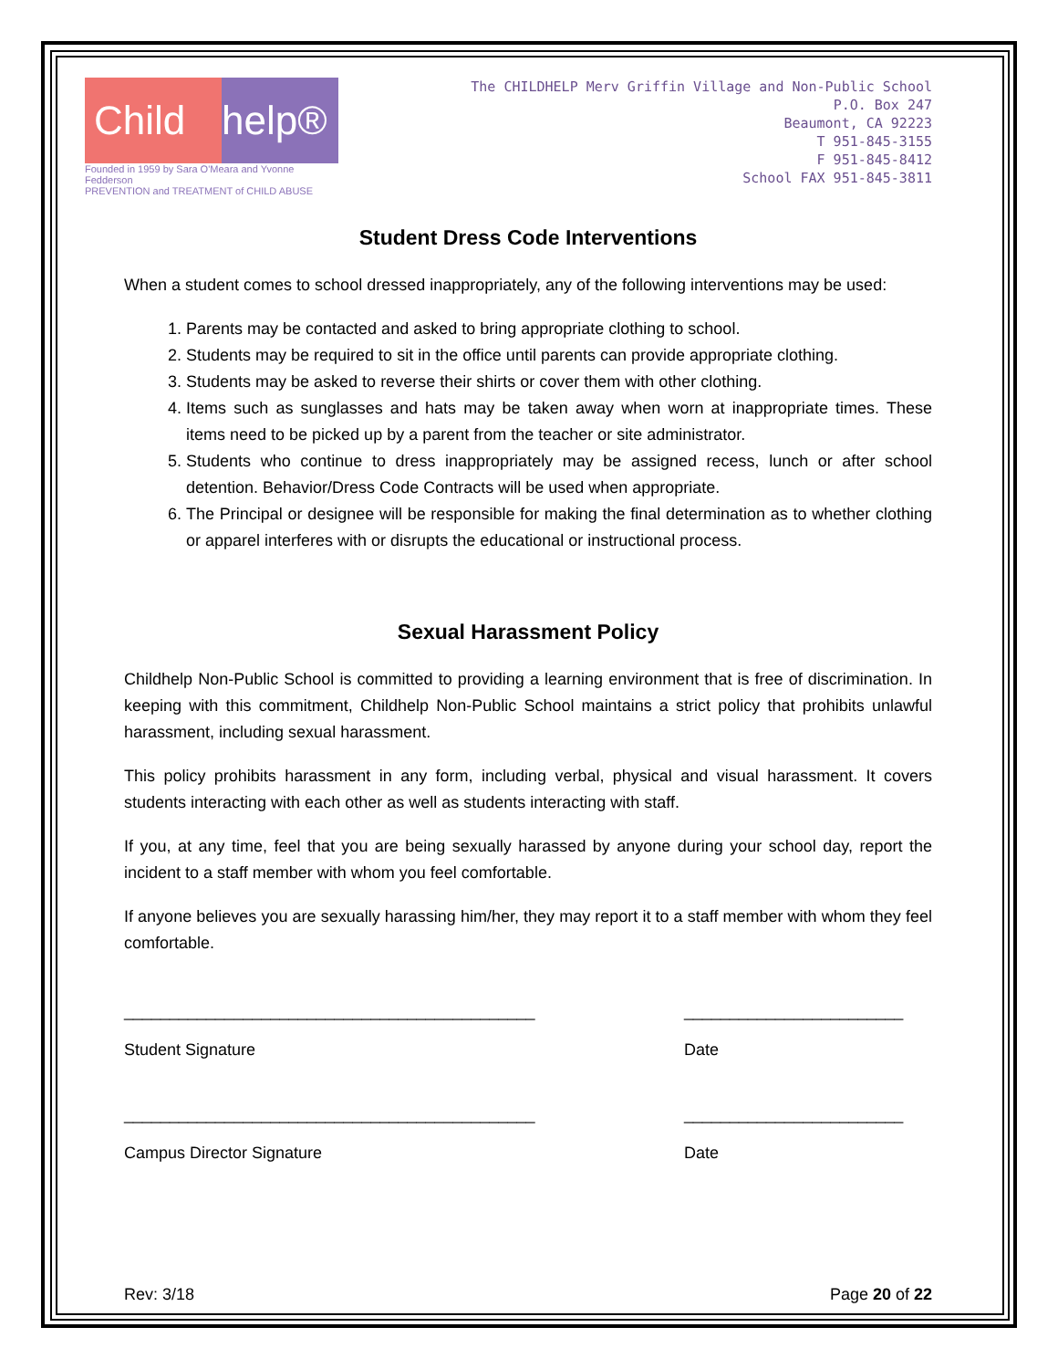Child help®
Founded in 1959 by Sara O'Meara and Yvonne Fedderson
PREVENTION and TREATMENT of CHILD ABUSE
The CHILDHELP Merv Griffin Village and Non-Public School
P.O. Box 247
Beaumont, CA 92223
T 951-845-3155
F 951-845-8412
School FAX 951-845-3811
Student Dress Code Interventions
When a student comes to school dressed inappropriately, any of the following interventions may be used:
1. Parents may be contacted and asked to bring appropriate clothing to school.
2. Students may be required to sit in the office until parents can provide appropriate clothing.
3. Students may be asked to reverse their shirts or cover them with other clothing.
4. Items such as sunglasses and hats may be taken away when worn at inappropriate times. These items need to be picked up by a parent from the teacher or site administrator.
5. Students who continue to dress inappropriately may be assigned recess, lunch or after school detention. Behavior/Dress Code Contracts will be used when appropriate.
6. The Principal or designee will be responsible for making the final determination as to whether clothing or apparel interferes with or disrupts the educational or instructional process.
Sexual Harassment Policy
Childhelp Non-Public School is committed to providing a learning environment that is free of discrimination. In keeping with this commitment, Childhelp Non-Public School maintains a strict policy that prohibits unlawful harassment, including sexual harassment.
This policy prohibits harassment in any form, including verbal, physical and visual harassment. It covers students interacting with each other as well as students interacting with staff.
If you, at any time, feel that you are being sexually harassed by anyone during your school day, report the incident to a staff member with whom you feel comfortable.
If anyone believes you are sexually harassing him/her, they may report it to a staff member with whom they feel comfortable.
_____________________________________________
Student Signature
________________________
Date
_____________________________________________
Campus Director Signature
________________________
Date
Rev: 3/18 Page 20 of 22